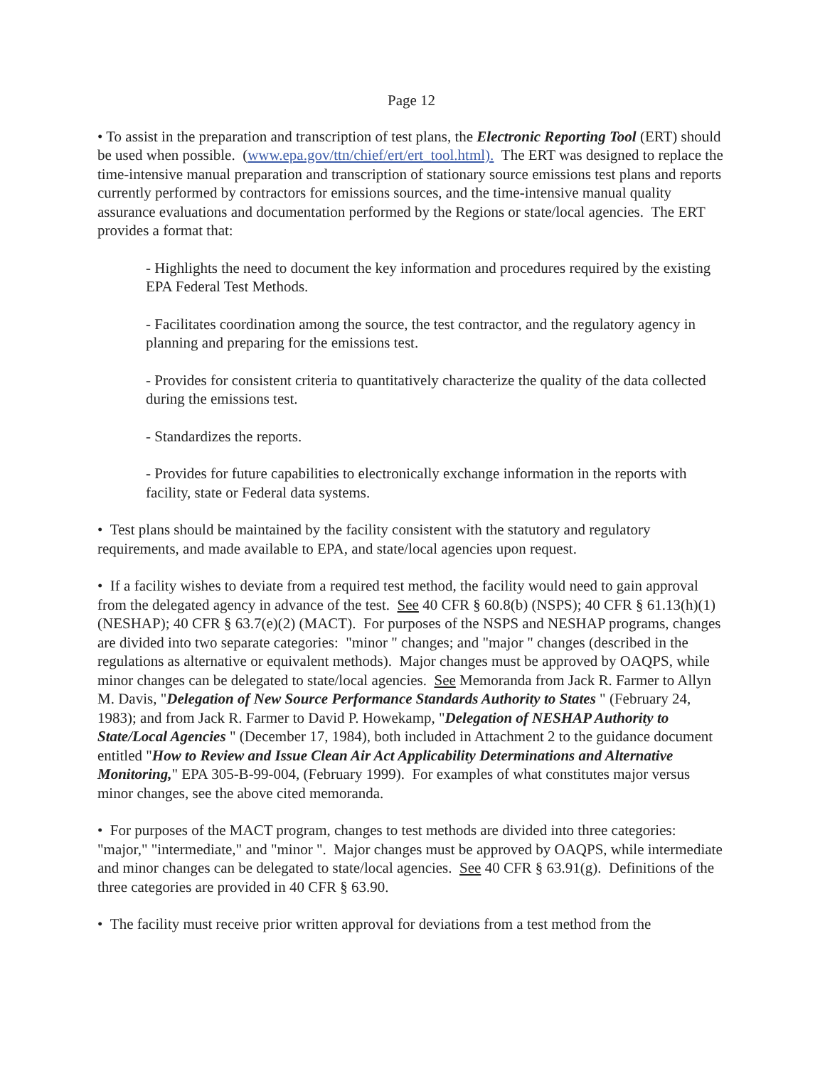Page 12
• To assist in the preparation and transcription of test plans, the Electronic Reporting Tool (ERT) should be used when possible. (www.epa.gov/ttn/chief/ert/ert_tool.html). The ERT was designed to replace the time-intensive manual preparation and transcription of stationary source emissions test plans and reports currently performed by contractors for emissions sources, and the time-intensive manual quality assurance evaluations and documentation performed by the Regions or state/local agencies. The ERT provides a format that:
- Highlights the need to document the key information and procedures required by the existing EPA Federal Test Methods.
- Facilitates coordination among the source, the test contractor, and the regulatory agency in planning and preparing for the emissions test.
- Provides for consistent criteria to quantitatively characterize the quality of the data collected during the emissions test.
- Standardizes the reports.
- Provides for future capabilities to electronically exchange information in the reports with facility, state or Federal data systems.
• Test plans should be maintained by the facility consistent with the statutory and regulatory requirements, and made available to EPA, and state/local agencies upon request.
• If a facility wishes to deviate from a required test method, the facility would need to gain approval from the delegated agency in advance of the test. See 40 CFR § 60.8(b) (NSPS); 40 CFR § 61.13(h)(1) (NESHAP); 40 CFR § 63.7(e)(2) (MACT). For purposes of the NSPS and NESHAP programs, changes are divided into two separate categories: "minor " changes; and "major " changes (described in the regulations as alternative or equivalent methods). Major changes must be approved by OAQPS, while minor changes can be delegated to state/local agencies. See Memoranda from Jack R. Farmer to Allyn M. Davis, "Delegation of New Source Performance Standards Authority to States " (February 24, 1983); and from Jack R. Farmer to David P. Howekamp, "Delegation of NESHAP Authority to State/Local Agencies " (December 17, 1984), both included in Attachment 2 to the guidance document entitled "How to Review and Issue Clean Air Act Applicability Determinations and Alternative Monitoring," EPA 305-B-99-004, (February 1999). For examples of what constitutes major versus minor changes, see the above cited memoranda.
• For purposes of the MACT program, changes to test methods are divided into three categories: "major," "intermediate," and "minor ". Major changes must be approved by OAQPS, while intermediate and minor changes can be delegated to state/local agencies. See 40 CFR § 63.91(g). Definitions of the three categories are provided in 40 CFR § 63.90.
• The facility must receive prior written approval for deviations from a test method from the